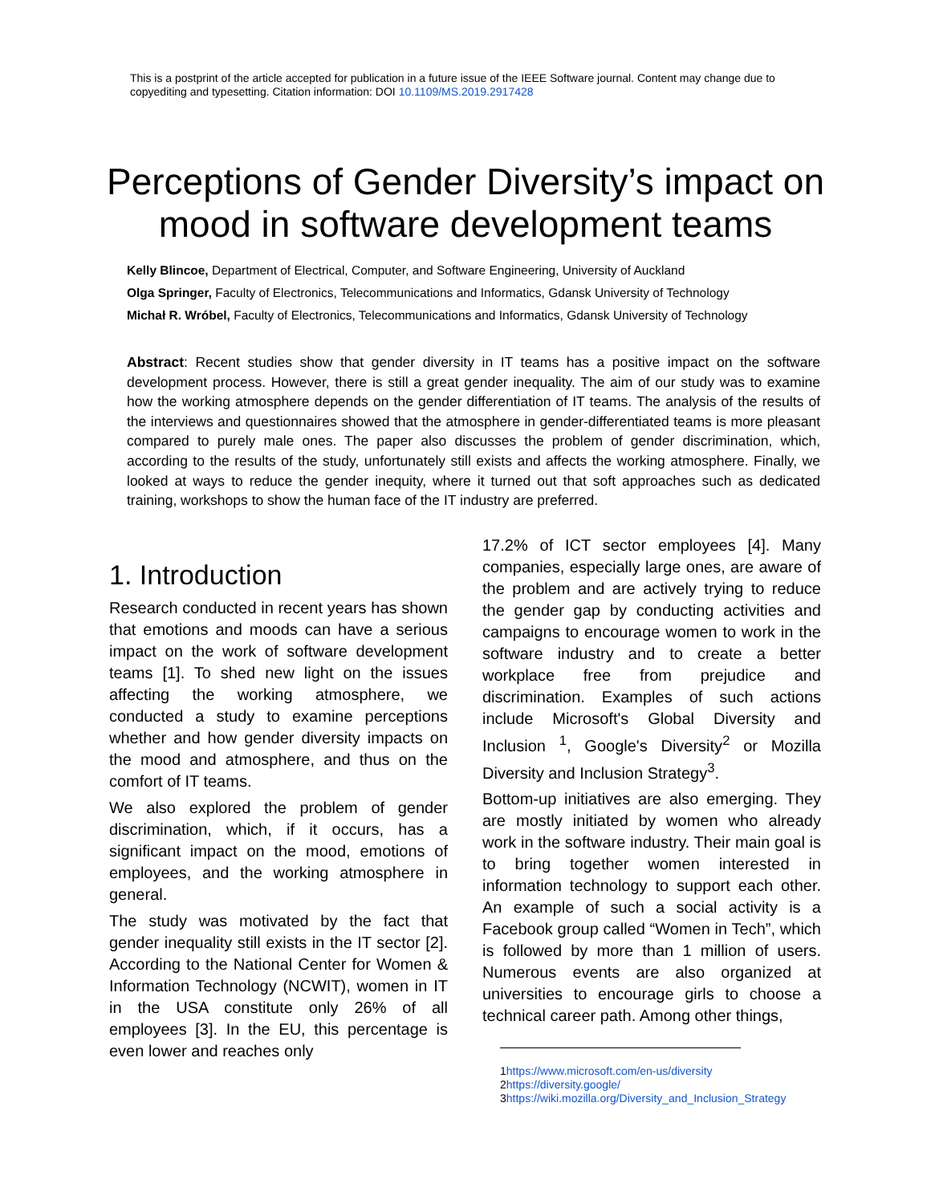This is a postprint of the article accepted for publication in a future issue of the IEEE Software journal. Content may change due to copyediting and typesetting. Citation information: DOI 10.1109/MS.2019.2917428
Perceptions of Gender Diversity’s impact on mood in software development teams
Kelly Blincoe, Department of Electrical, Computer, and Software Engineering, University of Auckland
Olga Springer, Faculty of Electronics, Telecommunications and Informatics, Gdansk University of Technology
Michał R. Wróbel, Faculty of Electronics, Telecommunications and Informatics, Gdansk University of Technology
Abstract: Recent studies show that gender diversity in IT teams has a positive impact on the software development process. However, there is still a great gender inequality. The aim of our study was to examine how the working atmosphere depends on the gender differentiation of IT teams. The analysis of the results of the interviews and questionnaires showed that the atmosphere in gender-differentiated teams is more pleasant compared to purely male ones. The paper also discusses the problem of gender discrimination, which, according to the results of the study, unfortunately still exists and affects the working atmosphere. Finally, we looked at ways to reduce the gender inequity, where it turned out that soft approaches such as dedicated training, workshops to show the human face of the IT industry are preferred.
1. Introduction
Research conducted in recent years has shown that emotions and moods can have a serious impact on the work of software development teams [1]. To shed new light on the issues affecting the working atmosphere, we conducted a study to examine perceptions whether and how gender diversity impacts on the mood and atmosphere, and thus on the comfort of IT teams.
We also explored the problem of gender discrimination, which, if it occurs, has a significant impact on the mood, emotions of employees, and the working atmosphere in general.
The study was motivated by the fact that gender inequality still exists in the IT sector [2]. According to the National Center for Women & Information Technology (NCWIT), women in IT in the USA constitute only 26% of all employees [3]. In the EU, this percentage is even lower and reaches only
17.2% of ICT sector employees [4]. Many companies, especially large ones, are aware of the problem and are actively trying to reduce the gender gap by conducting activities and campaigns to encourage women to work in the software industry and to create a better workplace free from prejudice and discrimination. Examples of such actions include Microsoft's Global Diversity and Inclusion <sup>1</sup>, Google's Diversity<sup>2</sup> or Mozilla Diversity and Inclusion Strategy<sup>3</sup>.
Bottom-up initiatives are also emerging. They are mostly initiated by women who already work in the software industry. Their main goal is to bring together women interested in information technology to support each other. An example of such a social activity is a Facebook group called “Women in Tech”, which is followed by more than 1 million of users. Numerous events are also organized at universities to encourage girls to choose a technical career path. Among other things,
1https://www.microsoft.com/en-us/diversity
2https://diversity.google/
3https://wiki.mozilla.org/Diversity_and_Inclusion_Strategy